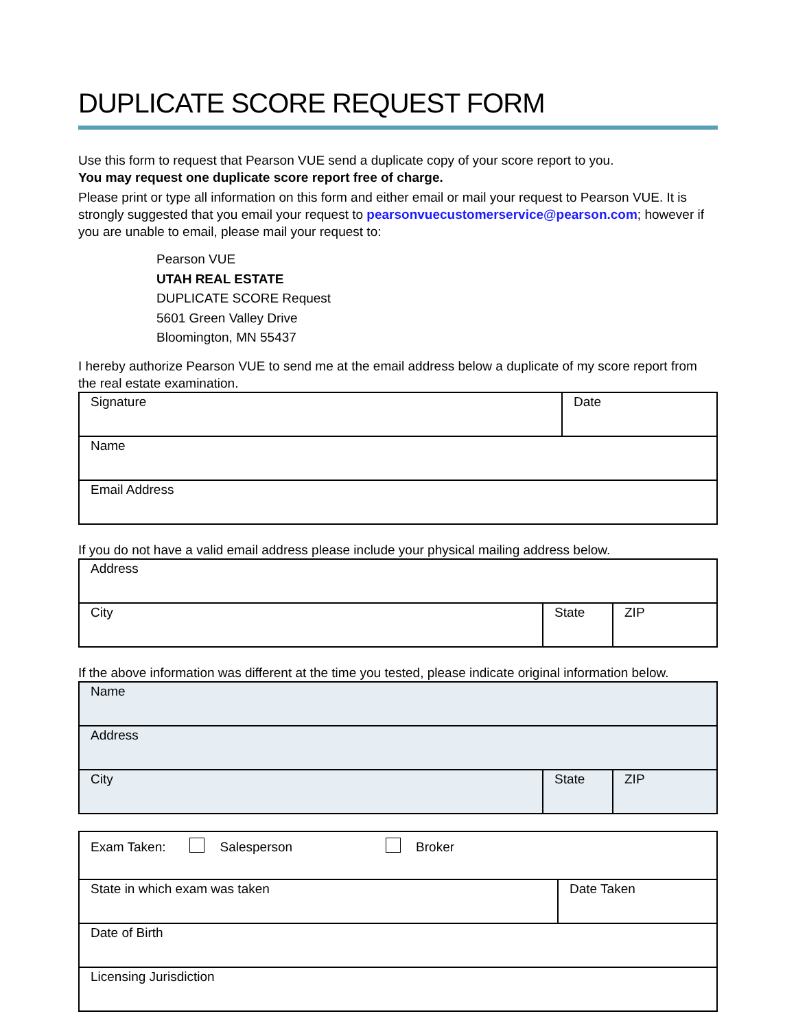DUPLICATE SCORE REQUEST FORM
Use this form to request that Pearson VUE send a duplicate copy of your score report to you.
You may request one duplicate score report free of charge.
Please print or type all information on this form and either email or mail your request to Pearson VUE. It is strongly suggested that you email your request to pearsonvuecustomerservice@pearson.com; however if you are unable to email, please mail your request to:
Pearson VUE
UTAH REAL ESTATE
DUPLICATE SCORE Request
5601 Green Valley Drive
Bloomington, MN 55437
I hereby authorize Pearson VUE to send me at the email address below a duplicate of my score report from the real estate examination.
| Signature | Date |
| Name | |
| Email Address | |
If you do not have a valid email address please include your physical mailing address below.
| Address | | |
| City | State | ZIP |
If the above information was different at the time you tested, please indicate original information below.
| Name | | |
| Address | | |
| City | State | ZIP |
| Exam Taken: Salesperson Broker | |
| State in which exam was taken | Date Taken |
| Date of Birth | |
| Licensing Jurisdiction | |